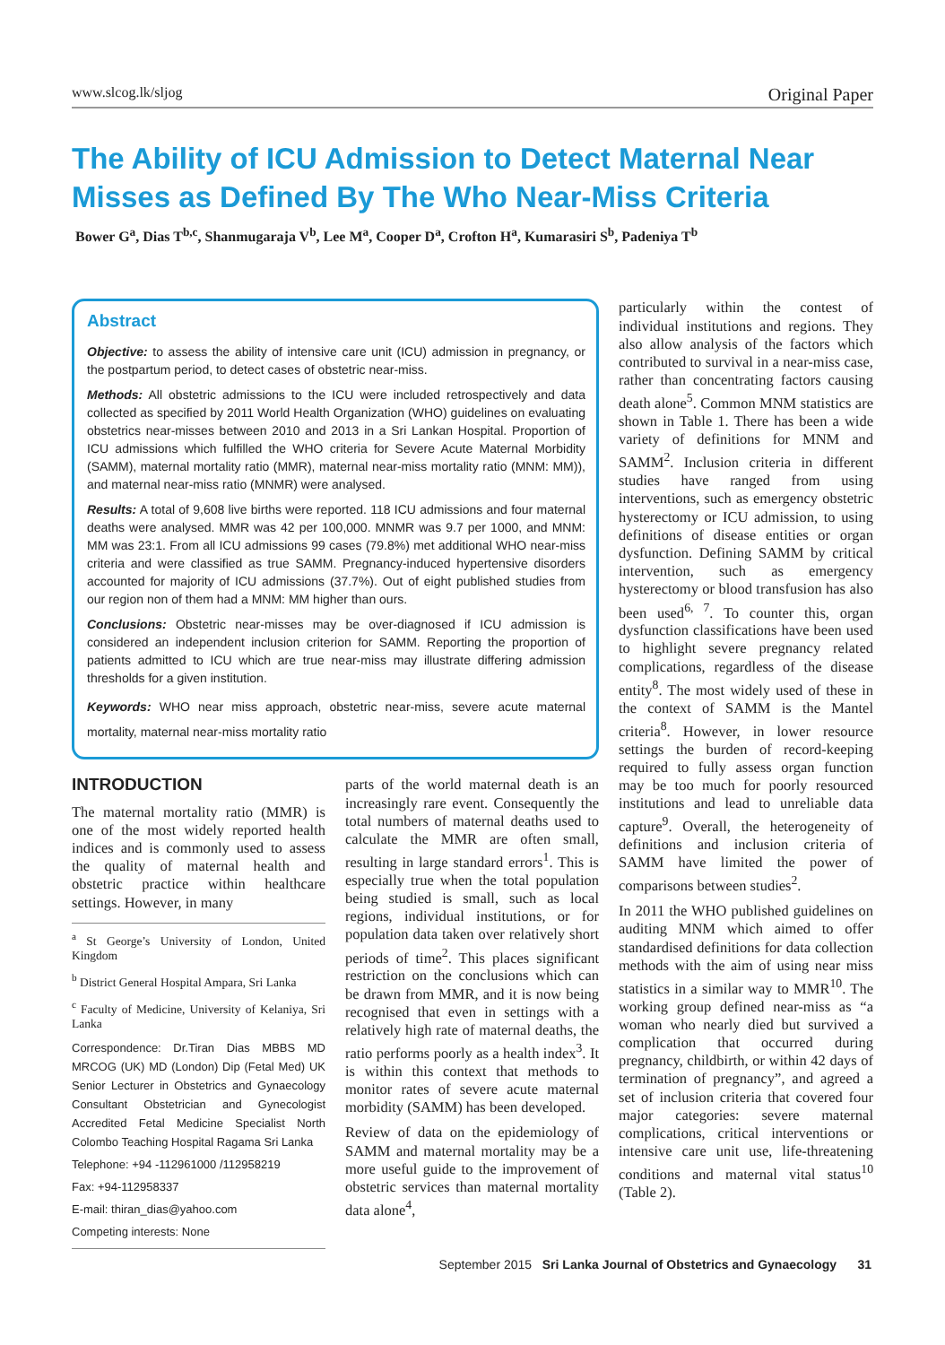www.slcog.lk/sljog Original Paper
The Ability of ICU Admission to Detect Maternal Near Misses as Defined By The Who Near-Miss Criteria
Bower G<sup>a</sup>, Dias T<sup>b,c</sup>, Shanmugaraja V<sup>b</sup>, Lee M<sup>a</sup>, Cooper D<sup>a</sup>, Crofton H<sup>a</sup>, Kumarasiri S<sup>b</sup>, Padeniya T<sup>b</sup>
Abstract
Objective: to assess the ability of intensive care unit (ICU) admission in pregnancy, or the postpartum period, to detect cases of obstetric near-miss.
Methods: All obstetric admissions to the ICU were included retrospectively and data collected as specified by 2011 World Health Organization (WHO) guidelines on evaluating obstetrics near-misses between 2010 and 2013 in a Sri Lankan Hospital. Proportion of ICU admissions which fulfilled the WHO criteria for Severe Acute Maternal Morbidity (SAMM), maternal mortality ratio (MMR), maternal near-miss mortality ratio (MNM: MM)), and maternal near-miss ratio (MNMR) were analysed.
Results: A total of 9,608 live births were reported. 118 ICU admissions and four maternal deaths were analysed. MMR was 42 per 100,000. MNMR was 9.7 per 1000, and MNM: MM was 23:1. From all ICU admissions 99 cases (79.8%) met additional WHO near-miss criteria and were classified as true SAMM. Pregnancy-induced hypertensive disorders accounted for majority of ICU admissions (37.7%). Out of eight published studies from our region non of them had a MNM: MM higher than ours.
Conclusions: Obstetric near-misses may be over-diagnosed if ICU admission is considered an independent inclusion criterion for SAMM. Reporting the proportion of patients admitted to ICU which are true near-miss may illustrate differing admission thresholds for a given institution.
Keywords: WHO near miss approach, obstetric near-miss, severe acute maternal mortality, maternal near-miss mortality ratio
INTRODUCTION
The maternal mortality ratio (MMR) is one of the most widely reported health indices and is commonly used to assess the quality of maternal health and obstetric practice within healthcare settings. However, in many
<sup>a</sup> St George’s University of London, United Kingdom
<sup>b</sup> District General Hospital Ampara, Sri Lanka
<sup>c</sup> Faculty of Medicine, University of Kelaniya, Sri Lanka
Correspondence: Dr.Tiran Dias MBBS MD MRCOG (UK) MD (London) Dip (Fetal Med) UK Senior Lecturer in Obstetrics and Gynaecology Consultant Obstetrician and Gynecologist Accredited Fetal Medicine Specialist North Colombo Teaching Hospital Ragama Sri Lanka
Telephone: +94 -112961000 /112958219
Fax: +94-112958337
E-mail: thiran_dias@yahoo.com
Competing interests: None
parts of the world maternal death is an increasingly rare event. Consequently the total numbers of maternal deaths used to calculate the MMR are often small, resulting in large standard errors<sup>1</sup>. This is especially true when the total population being studied is small, such as local regions, individual institutions, or for population data taken over relatively short periods of time<sup>2</sup>. This places significant restriction on the conclusions which can be drawn from MMR, and it is now being recognised that even in settings with a relatively high rate of maternal deaths, the ratio performs poorly as a health index<sup>3</sup>. It is within this context that methods to monitor rates of severe acute maternal morbidity (SAMM) has been developed.
Review of data on the epidemiology of SAMM and maternal mortality may be a more useful guide to the improvement of obstetric services than maternal mortality data alone<sup>4</sup>,
particularly within the contest of individual institutions and regions. They also allow analysis of the factors which contributed to survival in a near-miss case, rather than concentrating factors causing death alone<sup>5</sup>. Common MNM statistics are shown in Table 1. There has been a wide variety of definitions for MNM and SAMM<sup>2</sup>. Inclusion criteria in different studies have ranged from using interventions, such as emergency obstetric hysterectomy or ICU admission, to using definitions of disease entities or organ dysfunction. Defining SAMM by critical intervention, such as emergency hysterectomy or blood transfusion has also been used<sup>6, 7</sup>. To counter this, organ dysfunction classifications have been used to highlight severe pregnancy related complications, regardless of the disease entity<sup>8</sup>. The most widely used of these in the context of SAMM is the Mantel criteria<sup>8</sup>. However, in lower resource settings the burden of record-keeping required to fully assess organ function may be too much for poorly resourced institutions and lead to unreliable data capture<sup>9</sup>. Overall, the heterogeneity of definitions and inclusion criteria of SAMM have limited the power of comparisons between studies<sup>2</sup>.
In 2011 the WHO published guidelines on auditing MNM which aimed to offer standardised definitions for data collection methods with the aim of using near miss statistics in a similar way to MMR<sup>10</sup>. The working group defined near-miss as “a woman who nearly died but survived a complication that occurred during pregnancy, childbirth, or within 42 days of termination of pregnancy”, and agreed a set of inclusion criteria that covered four major categories: severe maternal complications, critical interventions or intensive care unit use, life-threatening conditions and maternal vital status<sup>10</sup> (Table 2).
September 2015 Sri Lanka Journal of Obstetrics and Gynaecology 31